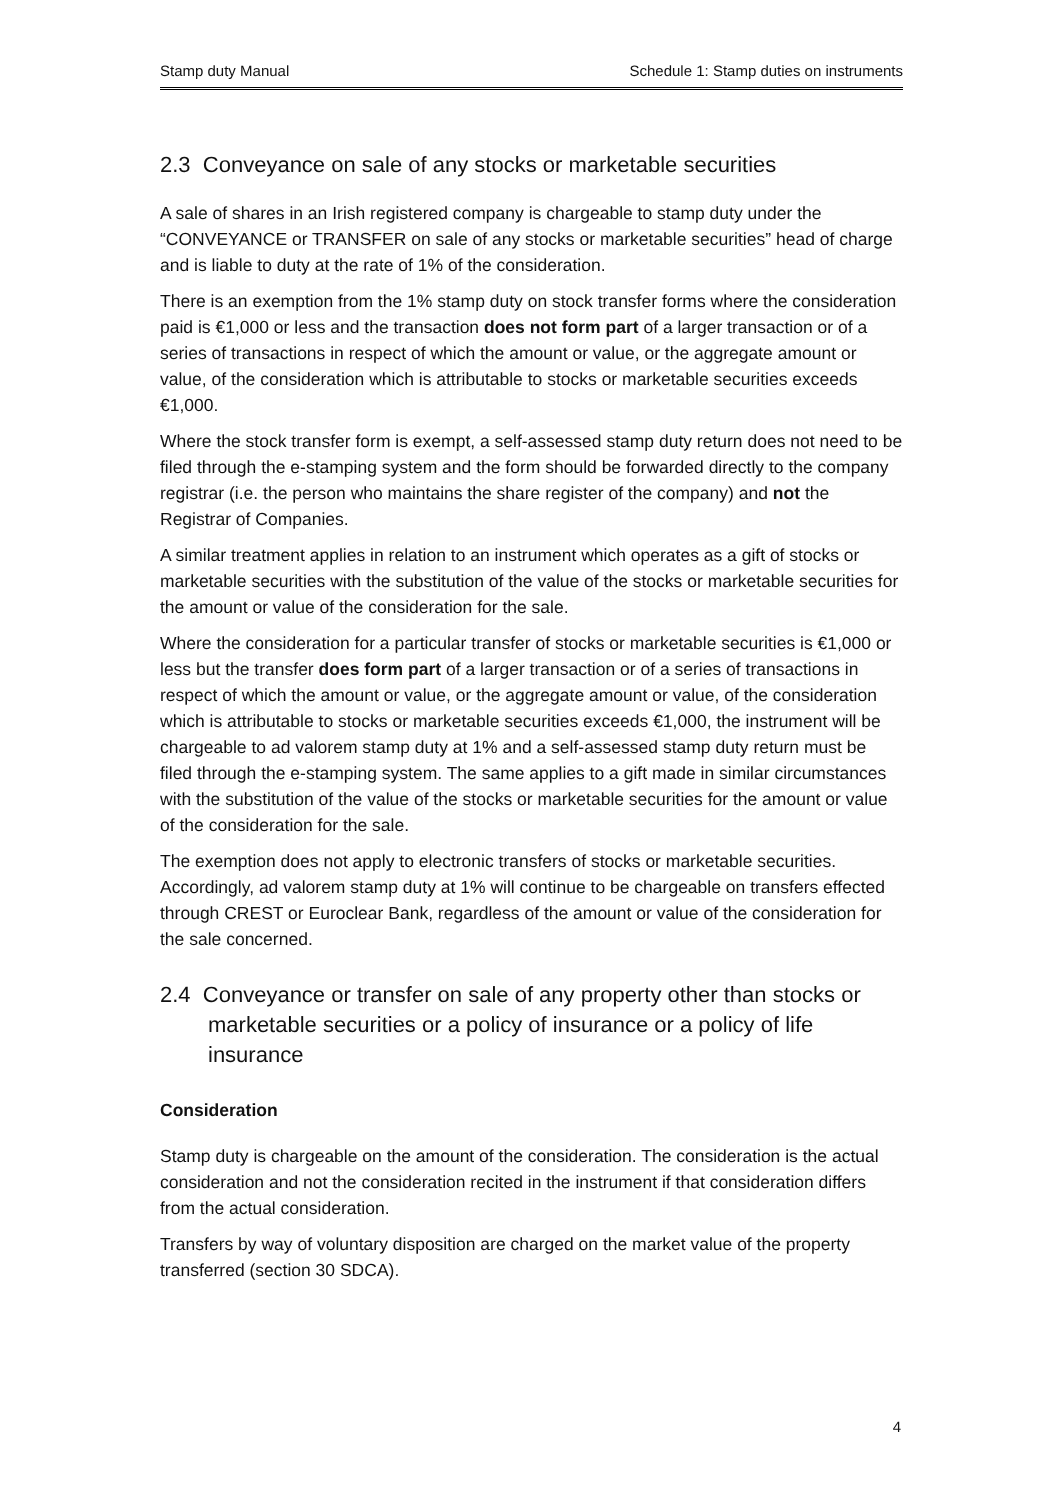Stamp duty Manual Schedule 1: Stamp duties on instruments
2.3 Conveyance on sale of any stocks or marketable securities
A sale of shares in an Irish registered company is chargeable to stamp duty under the “CONVEYANCE or TRANSFER on sale of any stocks or marketable securities” head of charge and is liable to duty at the rate of 1% of the consideration.
There is an exemption from the 1% stamp duty on stock transfer forms where the consideration paid is €1,000 or less and the transaction does not form part of a larger transaction or of a series of transactions in respect of which the amount or value, or the aggregate amount or value, of the consideration which is attributable to stocks or marketable securities exceeds €1,000.
Where the stock transfer form is exempt, a self-assessed stamp duty return does not need to be filed through the e-stamping system and the form should be forwarded directly to the company registrar (i.e. the person who maintains the share register of the company) and not the Registrar of Companies.
A similar treatment applies in relation to an instrument which operates as a gift of stocks or marketable securities with the substitution of the value of the stocks or marketable securities for the amount or value of the consideration for the sale.
Where the consideration for a particular transfer of stocks or marketable securities is €1,000 or less but the transfer does form part of a larger transaction or of a series of transactions in respect of which the amount or value, or the aggregate amount or value, of the consideration which is attributable to stocks or marketable securities exceeds €1,000, the instrument will be chargeable to ad valorem stamp duty at 1% and a self-assessed stamp duty return must be filed through the e-stamping system. The same applies to a gift made in similar circumstances with the substitution of the value of the stocks or marketable securities for the amount or value of the consideration for the sale.
The exemption does not apply to electronic transfers of stocks or marketable securities. Accordingly, ad valorem stamp duty at 1% will continue to be chargeable on transfers effected through CREST or Euroclear Bank, regardless of the amount or value of the consideration for the sale concerned.
2.4 Conveyance or transfer on sale of any property other than stocks or marketable securities or a policy of insurance or a policy of life insurance
Consideration
Stamp duty is chargeable on the amount of the consideration. The consideration is the actual consideration and not the consideration recited in the instrument if that consideration differs from the actual consideration.
Transfers by way of voluntary disposition are charged on the market value of the property transferred (section 30 SDCA).
4